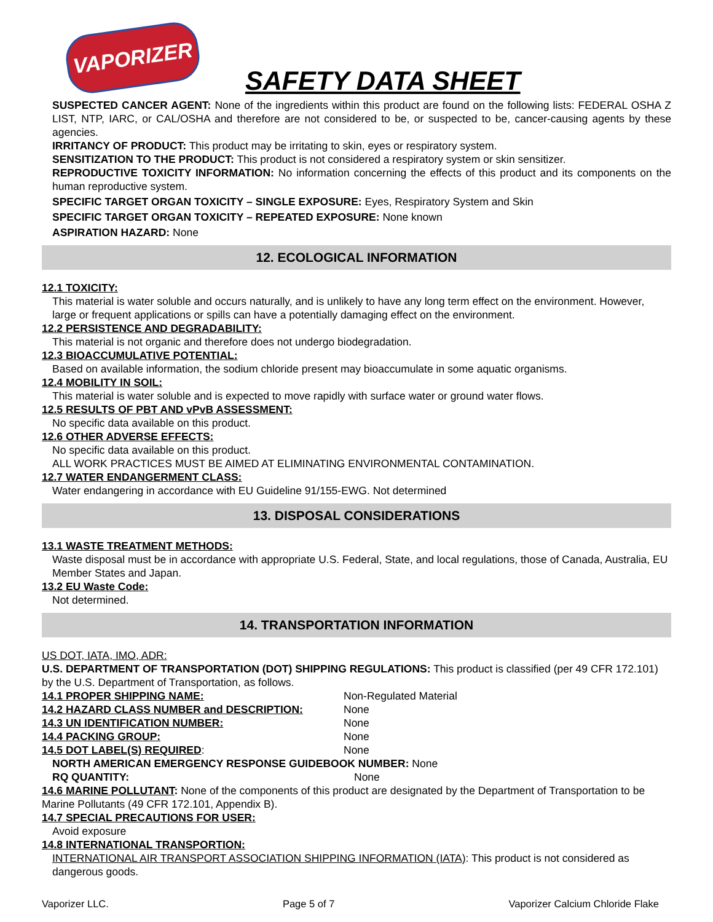VAPORIZER
SAFETY DATA SHEET
SUSPECTED CANCER AGENT: None of the ingredients within this product are found on the following lists: FEDERAL OSHA Z LIST, NTP, IARC, or CAL/OSHA and therefore are not considered to be, or suspected to be, cancer-causing agents by these agencies.
IRRITANCY OF PRODUCT: This product may be irritating to skin, eyes or respiratory system.
SENSITIZATION TO THE PRODUCT: This product is not considered a respiratory system or skin sensitizer.
REPRODUCTIVE TOXICITY INFORMATION: No information concerning the effects of this product and its components on the human reproductive system.
SPECIFIC TARGET ORGAN TOXICITY – SINGLE EXPOSURE: Eyes, Respiratory System and Skin
SPECIFIC TARGET ORGAN TOXICITY – REPEATED EXPOSURE: None known
ASPIRATION HAZARD: None
12. ECOLOGICAL INFORMATION
12.1 TOXICITY:
This material is water soluble and occurs naturally, and is unlikely to have any long term effect on the environment. However, large or frequent applications or spills can have a potentially damaging effect on the environment.
12.2 PERSISTENCE AND DEGRADABILITY:
This material is not organic and therefore does not undergo biodegradation.
12.3 BIOACCUMULATIVE POTENTIAL:
Based on available information, the sodium chloride present may bioaccumulate in some aquatic organisms.
12.4 MOBILITY IN SOIL:
This material is water soluble and is expected to move rapidly with surface water or ground water flows.
12.5 RESULTS OF PBT AND vPvB ASSESSMENT:
No specific data available on this product.
12.6 OTHER ADVERSE EFFECTS:
No specific data available on this product.
ALL WORK PRACTICES MUST BE AIMED AT ELIMINATING ENVIRONMENTAL CONTAMINATION.
12.7 WATER ENDANGERMENT CLASS:
Water endangering in accordance with EU Guideline 91/155-EWG. Not determined
13. DISPOSAL CONSIDERATIONS
13.1 WASTE TREATMENT METHODS:
Waste disposal must be in accordance with appropriate U.S. Federal, State, and local regulations, those of Canada, Australia, EU Member States and Japan.
13.2 EU Waste Code:
Not determined.
14. TRANSPORTATION INFORMATION
US DOT, IATA, IMO, ADR:
U.S. DEPARTMENT OF TRANSPORTATION (DOT) SHIPPING REGULATIONS: This product is classified (per 49 CFR 172.101) by the U.S. Department of Transportation, as follows.
14.1 PROPER SHIPPING NAME: Non-Regulated Material
14.2 HAZARD CLASS NUMBER and DESCRIPTION: None
14.3 UN IDENTIFICATION NUMBER: None
14.4 PACKING GROUP: None
14.5 DOT LABEL(S) REQUIRED: None
NORTH AMERICAN EMERGENCY RESPONSE GUIDEBOOK NUMBER: None
RQ QUANTITY: None
14.6 MARINE POLLUTANT: None of the components of this product are designated by the Department of Transportation to be Marine Pollutants (49 CFR 172.101, Appendix B).
14.7 SPECIAL PRECAUTIONS FOR USER:
Avoid exposure
14.8 INTERNATIONAL TRANSPORTION:
INTERNATIONAL AIR TRANSPORT ASSOCIATION SHIPPING INFORMATION (IATA): This product is not considered as dangerous goods.
Vaporizer LLC. Page 5 of 7 Vaporizer Calcium Chloride Flake